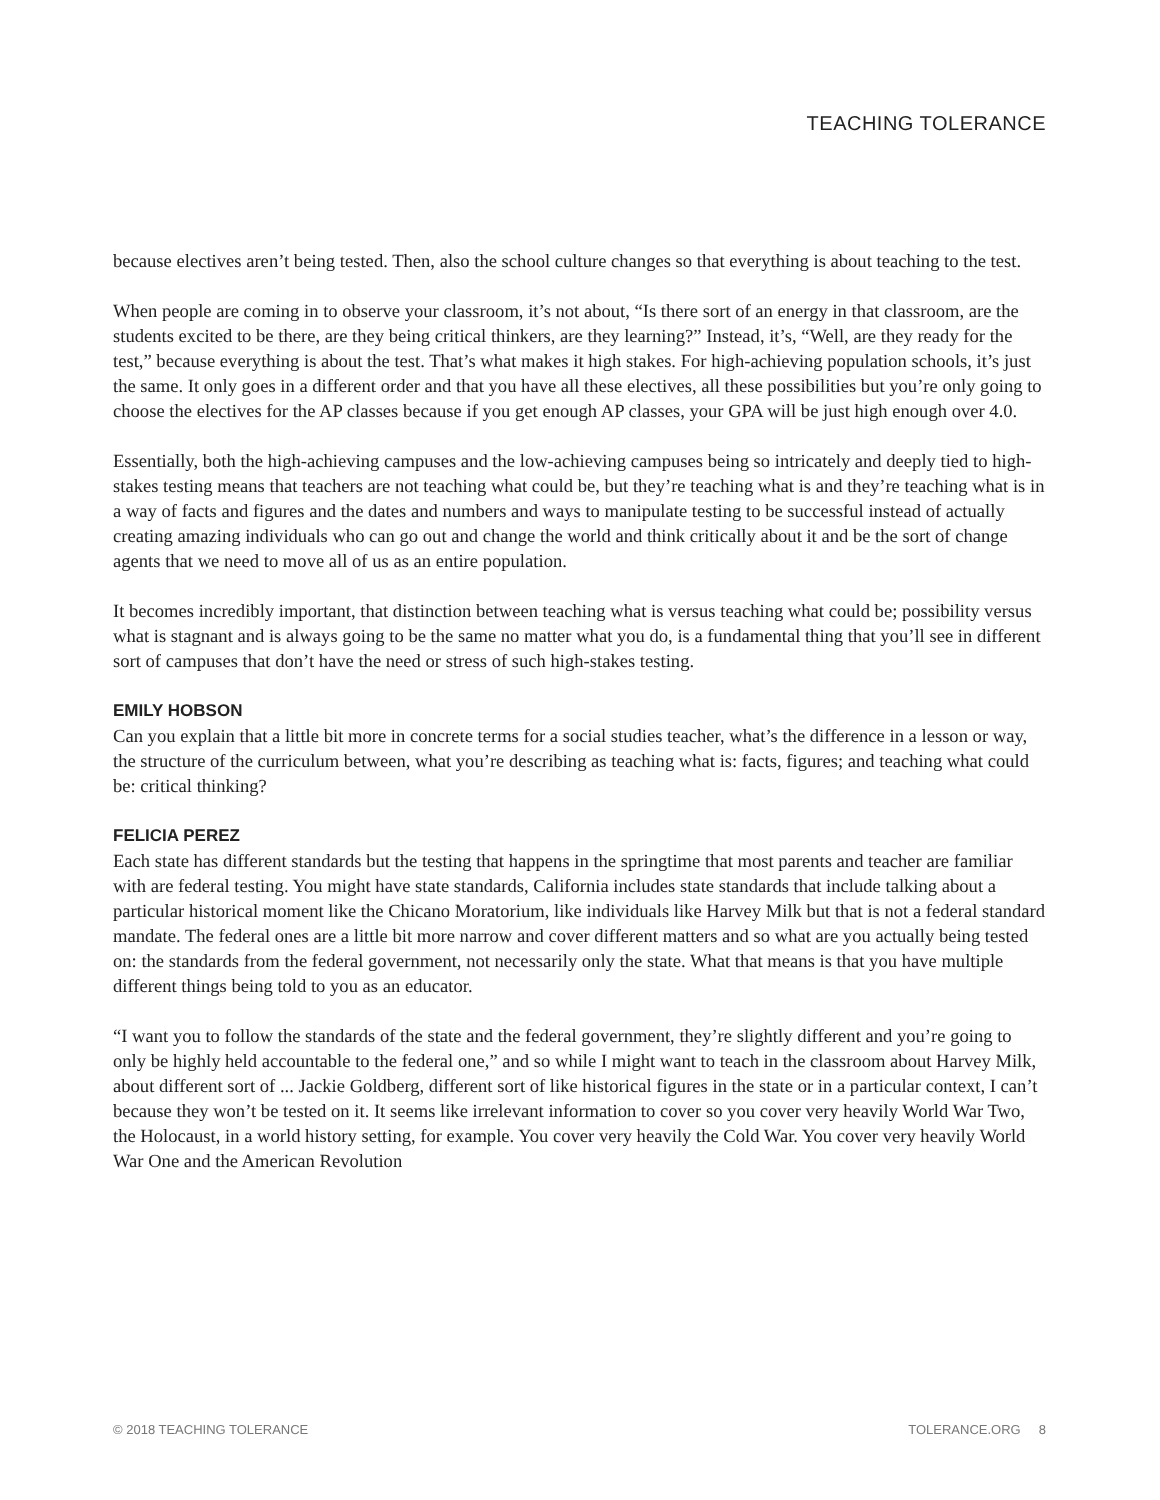TEACHING TOLERANCE
because electives aren’t being tested. Then, also the school culture changes so that everything is about teaching to the test.
When people are coming in to observe your classroom, it’s not about, “Is there sort of an energy in that classroom, are the students excited to be there, are they being critical thinkers, are they learning?” Instead, it’s, “Well, are they ready for the test,” because everything is about the test. That’s what makes it high stakes. For high-achieving population schools, it’s just the same. It only goes in a different order and that you have all these electives, all these possibilities but you’re only going to choose the electives for the AP classes because if you get enough AP classes, your GPA will be just high enough over 4.0.
Essentially, both the high-achieving campuses and the low-achieving campuses being so intricately and deeply tied to high-stakes testing means that teachers are not teaching what could be, but they’re teaching what is and they’re teaching what is in a way of facts and figures and the dates and numbers and ways to manipulate testing to be successful instead of actually creating amazing individuals who can go out and change the world and think critically about it and be the sort of change agents that we need to move all of us as an entire population.
It becomes incredibly important, that distinction between teaching what is versus teaching what could be; possibility versus what is stagnant and is always going to be the same no matter what you do, is a fundamental thing that you’ll see in different sort of campuses that don’t have the need or stress of such high-stakes testing.
EMILY HOBSON
Can you explain that a little bit more in concrete terms for a social studies teacher, what’s the difference in a lesson or way, the structure of the curriculum between, what you’re describing as teaching what is: facts, figures; and teaching what could be: critical thinking?
FELICIA PEREZ
Each state has different standards but the testing that happens in the springtime that most parents and teacher are familiar with are federal testing. You might have state standards, California includes state standards that include talking about a particular historical moment like the Chicano Moratorium, like individuals like Harvey Milk but that is not a federal standard mandate. The federal ones are a little bit more narrow and cover different matters and so what are you actually being tested on: the standards from the federal government, not necessarily only the state. What that means is that you have multiple different things being told to you as an educator.
“I want you to follow the standards of the state and the federal government, they’re slightly different and you’re going to only be highly held accountable to the federal one,” and so while I might want to teach in the classroom about Harvey Milk, about different sort of ... Jackie Goldberg, different sort of like historical figures in the state or in a particular context, I can’t because they won’t be tested on it. It seems like irrelevant information to cover so you cover very heavily World War Two, the Holocaust, in a world history setting, for example. You cover very heavily the Cold War. You cover very heavily World War One and the American Revolution
© 2018 TEACHING TOLERANCE TOLERANCE.ORG 8